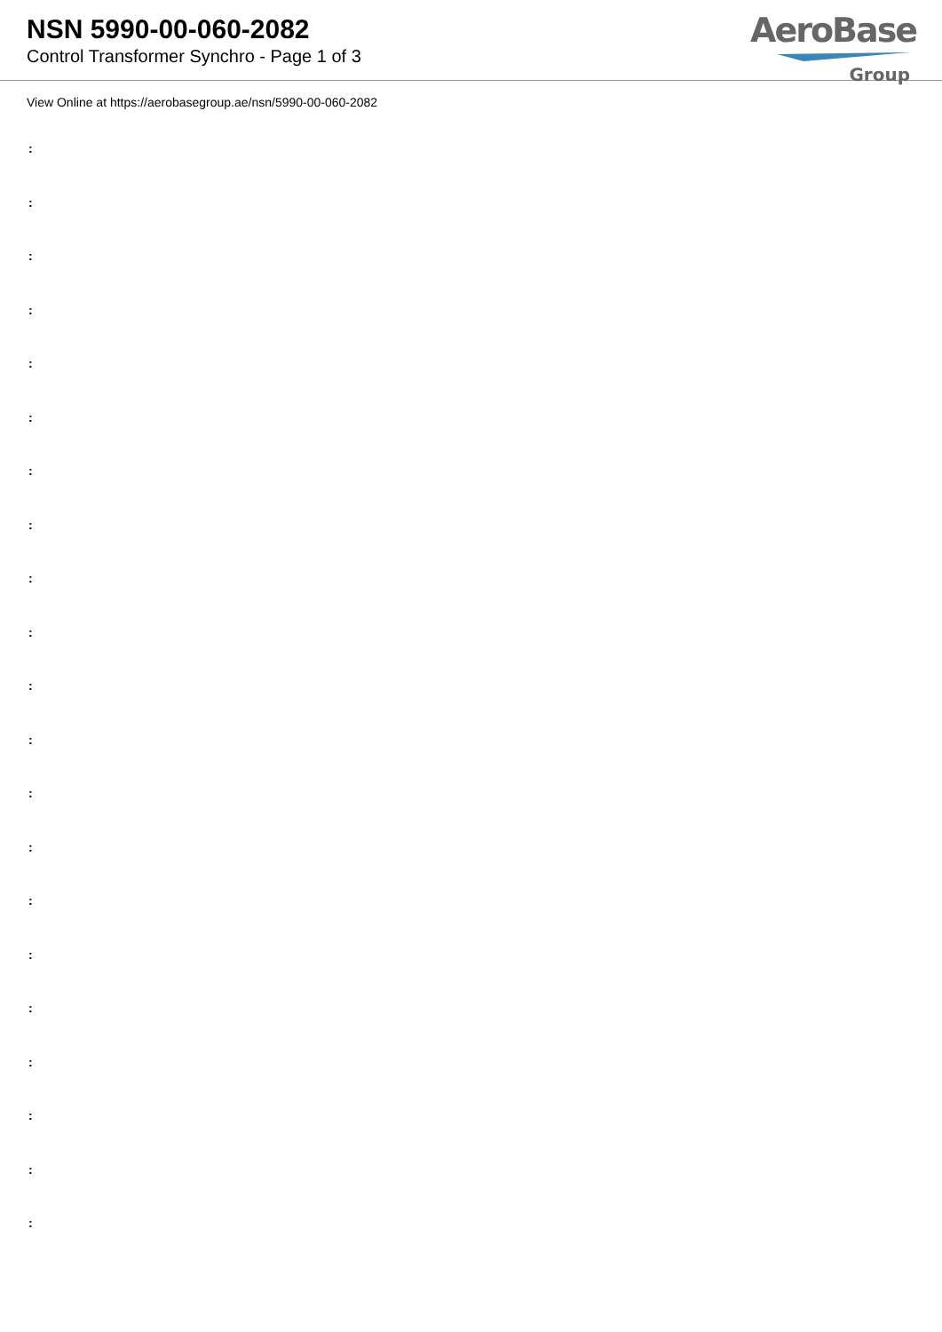NSN 5990-00-060-2082
Control Transformer Synchro - Page 1 of 3
AeroBase
Group
View Online at https://aerobasegroup.ae/nsn/5990-00-060-2082
:
:
:
:
:
:
:
:
:
:
:
:
:
:
:
:
:
:
:
:
: